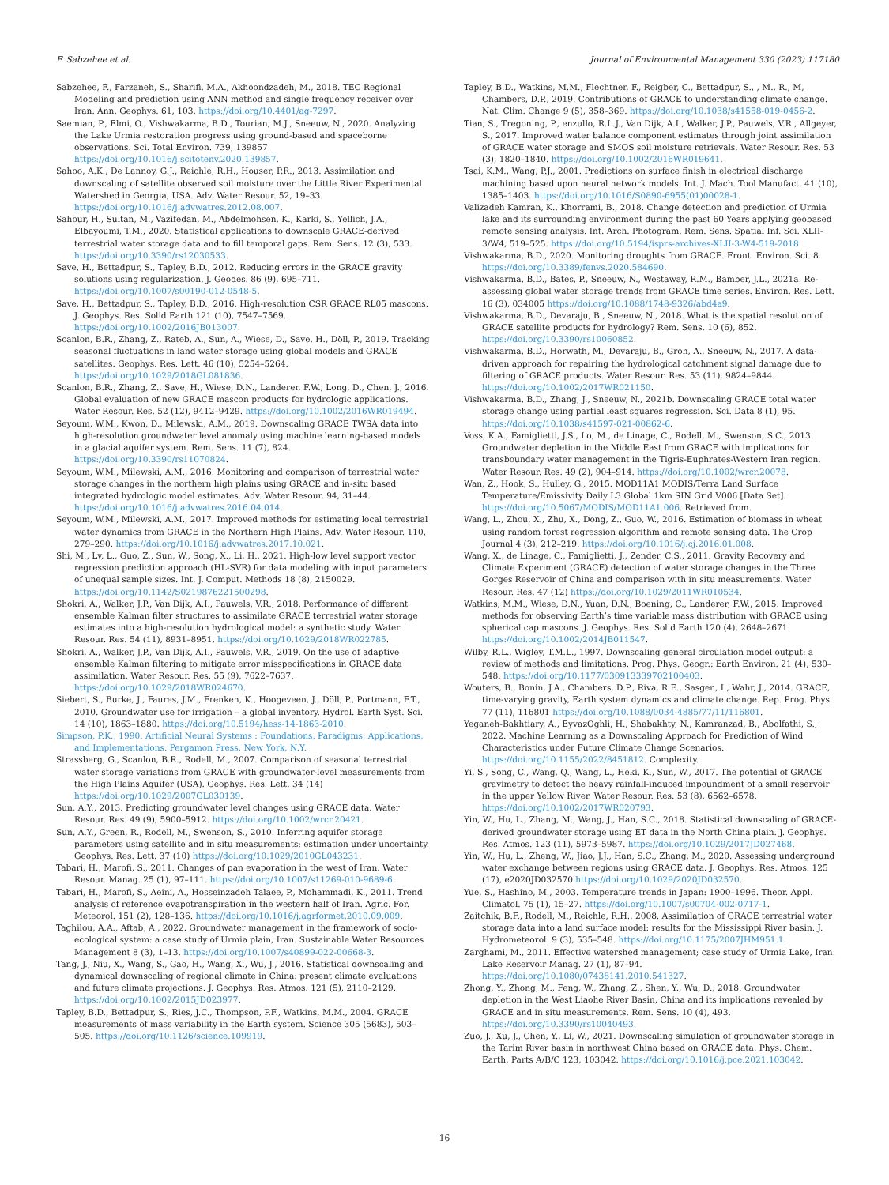F. Sabzehee et al. Journal of Environmental Management 330 (2023) 117180
Sabzehee, F., Farzaneh, S., Sharifi, M.A., Akhoondzadeh, M., 2018. TEC Regional Modeling and prediction using ANN method and single frequency receiver over Iran. Ann. Geophys. 61, 103. https://doi.org/10.4401/ag-7297.
Saemian, P., Elmi, O., Vishwakarma, B.D., Tourian, M.J., Sneeuw, N., 2020. Analyzing the Lake Urmia restoration progress using ground-based and spaceborne observations. Sci. Total Environ. 739, 139857 https://doi.org/10.1016/j.scitotenv.2020.139857.
Sahoo, A.K., De Lannoy, G.J., Reichle, R.H., Houser, P.R., 2013. Assimilation and downscaling of satellite observed soil moisture over the Little River Experimental Watershed in Georgia, USA. Adv. Water Resour. 52, 19–33. https://doi.org/10.1016/j.advwatres.2012.08.007.
Sahour, H., Sultan, M., Vazifedan, M., Abdelmohsen, K., Karki, S., Yellich, J.A., Elbayoumi, T.M., 2020. Statistical applications to downscale GRACE-derived terrestrial water storage data and to fill temporal gaps. Rem. Sens. 12 (3), 533. https://doi.org/10.3390/rs12030533.
Save, H., Bettadpur, S., Tapley, B.D., 2012. Reducing errors in the GRACE gravity solutions using regularization. J. Geodes. 86 (9), 695–711. https://doi.org/10.1007/s00190-012-0548-5.
Save, H., Bettadpur, S., Tapley, B.D., 2016. High-resolution CSR GRACE RL05 mascons. J. Geophys. Res. Solid Earth 121 (10), 7547–7569. https://doi.org/10.1002/2016JB013007.
Scanlon, B.R., Zhang, Z., Rateb, A., Sun, A., Wiese, D., Save, H., Döll, P., 2019. Tracking seasonal fluctuations in land water storage using global models and GRACE satellites. Geophys. Res. Lett. 46 (10), 5254–5264. https://doi.org/10.1029/2018GL081836.
Scanlon, B.R., Zhang, Z., Save, H., Wiese, D.N., Landerer, F.W., Long, D., Chen, J., 2016. Global evaluation of new GRACE mascon products for hydrologic applications. Water Resour. Res. 52 (12), 9412–9429. https://doi.org/10.1002/2016WR019494.
Seyoum, W.M., Kwon, D., Milewski, A.M., 2019. Downscaling GRACE TWSA data into high-resolution groundwater level anomaly using machine learning-based models in a glacial aquifer system. Rem. Sens. 11 (7), 824. https://doi.org/10.3390/rs11070824.
Seyoum, W.M., Milewski, A.M., 2016. Monitoring and comparison of terrestrial water storage changes in the northern high plains using GRACE and in-situ based integrated hydrologic model estimates. Adv. Water Resour. 94, 31–44. https://doi.org/10.1016/j.advwatres.2016.04.014.
Seyoum, W.M., Milewski, A.M., 2017. Improved methods for estimating local terrestrial water dynamics from GRACE in the Northern High Plains. Adv. Water Resour. 110, 279–290. https://doi.org/10.1016/j.advwatres.2017.10.021.
Shi, M., Lv, L., Guo, Z., Sun, W., Song, X., Li, H., 2021. High-low level support vector regression prediction approach (HL-SVR) for data modeling with input parameters of unequal sample sizes. Int. J. Comput. Methods 18 (8), 2150029. https://doi.org/10.1142/S0219876221500298.
Shokri, A., Walker, J.P., Van Dijk, A.I., Pauwels, V.R., 2018. Performance of different ensemble Kalman filter structures to assimilate GRACE terrestrial water storage estimates into a high-resolution hydrological model: a synthetic study. Water Resour. Res. 54 (11), 8931–8951. https://doi.org/10.1029/2018WR022785.
Shokri, A., Walker, J.P., Van Dijk, A.I., Pauwels, V.R., 2019. On the use of adaptive ensemble Kalman filtering to mitigate error misspecifications in GRACE data assimilation. Water Resour. Res. 55 (9), 7622–7637. https://doi.org/10.1029/2018WR024670.
Siebert, S., Burke, J., Faures, J.M., Frenken, K., Hoogeveen, J., Döll, P., Portmann, F.T., 2010. Groundwater use for irrigation – a global inventory. Hydrol. Earth Syst. Sci. 14 (10), 1863–1880. https://doi.org/10.5194/hess-14-1863-2010.
Simpson, P.K., 1990. Artificial Neural Systems : Foundations, Paradigms, Applications, and Implementations. Pergamon Press, New York, N.Y.
Strassberg, G., Scanlon, B.R., Rodell, M., 2007. Comparison of seasonal terrestrial water storage variations from GRACE with groundwater-level measurements from the High Plains Aquifer (USA). Geophys. Res. Lett. 34 (14) https://doi.org/10.1029/2007GL030139.
Sun, A.Y., 2013. Predicting groundwater level changes using GRACE data. Water Resour. Res. 49 (9), 5900–5912. https://doi.org/10.1002/wrcr.20421.
Sun, A.Y., Green, R., Rodell, M., Swenson, S., 2010. Inferring aquifer storage parameters using satellite and in situ measurements: estimation under uncertainty. Geophys. Res. Lett. 37 (10) https://doi.org/10.1029/2010GL043231.
Tabari, H., Marofi, S., 2011. Changes of pan evaporation in the west of Iran. Water Resour. Manag. 25 (1), 97–111. https://doi.org/10.1007/s11269-010-9689-6.
Tabari, H., Marofi, S., Aeini, A., Hosseinzadeh Talaee, P., Mohammadi, K., 2011. Trend analysis of reference evapotranspiration in the western half of Iran. Agric. For. Meteorol. 151 (2), 128–136. https://doi.org/10.1016/j.agrformet.2010.09.009.
Taghilou, A.A., Aftab, A., 2022. Groundwater management in the framework of socio-ecological system: a case study of Urmia plain, Iran. Sustainable Water Resources Management 8 (3), 1–13. https://doi.org/10.1007/s40899-022-00668-3.
Tang, J., Niu, X., Wang, S., Gao, H., Wang, X., Wu, J., 2016. Statistical downscaling and dynamical downscaling of regional climate in China: present climate evaluations and future climate projections. J. Geophys. Res. Atmos. 121 (5), 2110–2129. https://doi.org/10.1002/2015JD023977.
Tapley, B.D., Bettadpur, S., Ries, J.C., Thompson, P.F., Watkins, M.M., 2004. GRACE measurements of mass variability in the Earth system. Science 305 (5683), 503–505. https://doi.org/10.1126/science.109919.
Tapley, B.D., Watkins, M.M., Flechtner, F., Reigber, C., Bettadpur, S., , M., R., M, Chambers, D.P., 2019. Contributions of GRACE to understanding climate change. Nat. Clim. Change 9 (5), 358–369. https://doi.org/10.1038/s41558-019-0456-2.
Tian, S., Tregoning, P., enzullo, R.L.J., Van Dijk, A.I., Walker, J.P., Pauwels, V.R., Allgeyer, S., 2017. Improved water balance component estimates through joint assimilation of GRACE water storage and SMOS soil moisture retrievals. Water Resour. Res. 53 (3), 1820–1840. https://doi.org/10.1002/2016WR019641.
Tsai, K.M., Wang, P.J., 2001. Predictions on surface finish in electrical discharge machining based upon neural network models. Int. J. Mach. Tool Manufact. 41 (10), 1385–1403. https://doi.org/10.1016/S0890-6955(01)00028-1.
Valizadeh Kamran, K., Khorrami, B., 2018. Change detection and prediction of Urmia lake and its surrounding environment during the past 60 Years applying geobased remote sensing analysis. Int. Arch. Photogram. Rem. Sens. Spatial Inf. Sci. XLII-3/W4, 519–525. https://doi.org/10.5194/isprs-archives-XLII-3-W4-519-2018.
Vishwakarma, B.D., 2020. Monitoring droughts from GRACE. Front. Environ. Sci. 8 https://doi.org/10.3389/fenvs.2020.584690.
Vishwakarma, B.D., Bates, P., Sneeuw, N., Westaway, R.M., Bamber, J.L., 2021a. Re-assessing global water storage trends from GRACE time series. Environ. Res. Lett. 16 (3), 034005 https://doi.org/10.1088/1748-9326/abd4a9.
Vishwakarma, B.D., Devaraju, B., Sneeuw, N., 2018. What is the spatial resolution of GRACE satellite products for hydrology? Rem. Sens. 10 (6), 852. https://doi.org/10.3390/rs10060852.
Vishwakarma, B.D., Horwath, M., Devaraju, B., Groh, A., Sneeuw, N., 2017. A data-driven approach for repairing the hydrological catchment signal damage due to filtering of GRACE products. Water Resour. Res. 53 (11), 9824–9844. https://doi.org/10.1002/2017WR021150.
Vishwakarma, B.D., Zhang, J., Sneeuw, N., 2021b. Downscaling GRACE total water storage change using partial least squares regression. Sci. Data 8 (1), 95. https://doi.org/10.1038/s41597-021-00862-6.
Voss, K.A., Famiglietti, J.S., Lo, M., de Linage, C., Rodell, M., Swenson, S.C., 2013. Groundwater depletion in the Middle East from GRACE with implications for transboundary water management in the Tigris-Euphrates-Western Iran region. Water Resour. Res. 49 (2), 904–914. https://doi.org/10.1002/wrcr.20078.
Wan, Z., Hook, S., Hulley, G., 2015. MOD11A1 MODIS/Terra Land Surface Temperature/Emissivity Daily L3 Global 1km SIN Grid V006 [Data Set]. https://doi.org/10.5067/MODIS/MOD11A1.006. Retrieved from.
Wang, L., Zhou, X., Zhu, X., Dong, Z., Guo, W., 2016. Estimation of biomass in wheat using random forest regression algorithm and remote sensing data. The Crop Journal 4 (3), 212–219. https://doi.org/10.1016/j.cj.2016.01.008.
Wang, X., de Linage, C., Famiglietti, J., Zender, C.S., 2011. Gravity Recovery and Climate Experiment (GRACE) detection of water storage changes in the Three Gorges Reservoir of China and comparison with in situ measurements. Water Resour. Res. 47 (12) https://doi.org/10.1029/2011WR010534.
Watkins, M.M., Wiese, D.N., Yuan, D.N., Boening, C., Landerer, F.W., 2015. Improved methods for observing Earth’s time variable mass distribution with GRACE using spherical cap mascons. J. Geophys. Res. Solid Earth 120 (4), 2648–2671. https://doi.org/10.1002/2014JB011547.
Wilby, R.L., Wigley, T.M.L., 1997. Downscaling general circulation model output: a review of methods and limitations. Prog. Phys. Geogr.: Earth Environ. 21 (4), 530–548. https://doi.org/10.1177/030913339702100403.
Wouters, B., Bonin, J.A., Chambers, D.P., Riva, R.E., Sasgen, I., Wahr, J., 2014. GRACE, time-varying gravity, Earth system dynamics and climate change. Rep. Prog. Phys. 77 (11), 116801 https://doi.org/10.1088/0034-4885/77/11/116801.
Yeganeh-Bakhtiary, A., EyvazOghli, H., Shabakhty, N., Kamranzad, B., Abolfathi, S., 2022. Machine Learning as a Downscaling Approach for Prediction of Wind Characteristics under Future Climate Change Scenarios. https://doi.org/10.1155/2022/8451812. Complexity.
Yi, S., Song, C., Wang, Q., Wang, L., Heki, K., Sun, W., 2017. The potential of GRACE gravimetry to detect the heavy rainfall-induced impoundment of a small reservoir in the upper Yellow River. Water Resour. Res. 53 (8), 6562–6578. https://doi.org/10.1002/2017WR020793.
Yin, W., Hu, L., Zhang, M., Wang, J., Han, S.C., 2018. Statistical downscaling of GRACE-derived groundwater storage using ET data in the North China plain. J. Geophys. Res. Atmos. 123 (11), 5973–5987. https://doi.org/10.1029/2017JD027468.
Yin, W., Hu, L., Zheng, W., Jiao, J.J., Han, S.C., Zhang, M., 2020. Assessing underground water exchange between regions using GRACE data. J. Geophys. Res. Atmos. 125 (17), e2020JD032570 https://doi.org/10.1029/2020JD032570.
Yue, S., Hashino, M., 2003. Temperature trends in Japan: 1900–1996. Theor. Appl. Climatol. 75 (1), 15–27. https://doi.org/10.1007/s00704-002-0717-1.
Zaitchik, B.F., Rodell, M., Reichle, R.H., 2008. Assimilation of GRACE terrestrial water storage data into a land surface model: results for the Mississippi River basin. J. Hydrometeorol. 9 (3), 535–548. https://doi.org/10.1175/2007JHM951.1.
Zarghami, M., 2011. Effective watershed management; case study of Urmia Lake, Iran. Lake Reservoir Manag. 27 (1), 87–94. https://doi.org/10.1080/07438141.2010.541327.
Zhong, Y., Zhong, M., Feng, W., Zhang, Z., Shen, Y., Wu, D., 2018. Groundwater depletion in the West Liaohe River Basin, China and its implications revealed by GRACE and in situ measurements. Rem. Sens. 10 (4), 493. https://doi.org/10.3390/rs10040493.
Zuo, J., Xu, J., Chen, Y., Li, W., 2021. Downscaling simulation of groundwater storage in the Tarim River basin in northwest China based on GRACE data. Phys. Chem. Earth, Parts A/B/C 123, 103042. https://doi.org/10.1016/j.pce.2021.103042.
16